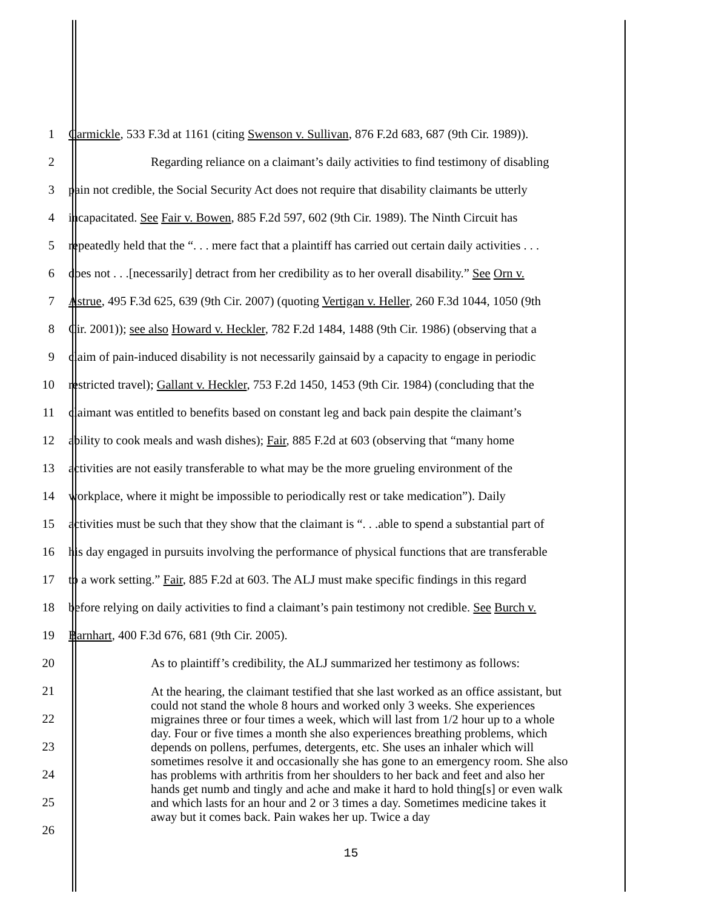1 Carmickle, 533 F.3d at 1161 (citing Swenson v. Sullivan, 876 F.2d 683, 687 (9th Cir. 1989)).
2 Regarding reliance on a claimant’s daily activities to find testimony of disabling
3 pain not credible, the Social Security Act does not require that disability claimants be utterly
4 incapacitated. See Fair v. Bowen, 885 F.2d 597, 602 (9th Cir. 1989). The Ninth Circuit has
5 repeatedly held that the “. . . mere fact that a plaintiff has carried out certain daily activities . . .
6 does not . . .[necessarily] detract from her credibility as to her overall disability.” See Orn v.
7 Astrue, 495 F.3d 625, 639 (9th Cir. 2007) (quoting Vertigan v. Heller, 260 F.3d 1044, 1050 (9th
8 Cir. 2001)); see also Howard v. Heckler, 782 F.2d 1484, 1488 (9th Cir. 1986) (observing that a
9 claim of pain-induced disability is not necessarily gainsaid by a capacity to engage in periodic
10 restricted travel); Gallant v. Heckler, 753 F.2d 1450, 1453 (9th Cir. 1984) (concluding that the
11 claimant was entitled to benefits based on constant leg and back pain despite the claimant’s
12 ability to cook meals and wash dishes); Fair, 885 F.2d at 603 (observing that “many home
13 activities are not easily transferable to what may be the more grueling environment of the
14 workplace, where it might be impossible to periodically rest or take medication”). Daily
15 activities must be such that they show that the claimant is “. . .able to spend a substantial part of
16 his day engaged in pursuits involving the performance of physical functions that are transferable
17 to a work setting.” Fair, 885 F.2d at 603. The ALJ must make specific findings in this regard
18 before relying on daily activities to find a claimant’s pain testimony not credible. See Burch v.
19 Barnhart, 400 F.3d 676, 681 (9th Cir. 2005).
20 As to plaintiff’s credibility, the ALJ summarized her testimony as follows:
21
22
23
24
25
26
At the hearing, the claimant testified that she last worked as an office assistant, but could not stand the whole 8 hours and worked only 3 weeks. She experiences migraines three or four times a week, which will last from 1/2 hour up to a whole day. Four or five times a month she also experiences breathing problems, which depends on pollens, perfumes, detergents, etc. She uses an inhaler which will sometimes resolve it and occasionally she has gone to an emergency room. She also has problems with arthritis from her shoulders to her back and feet and also her hands get numb and tingly and ache and make it hard to hold thing[s] or even walk and which lasts for an hour and 2 or 3 times a day. Sometimes medicine takes it away but it comes back. Pain wakes her up. Twice a day
15